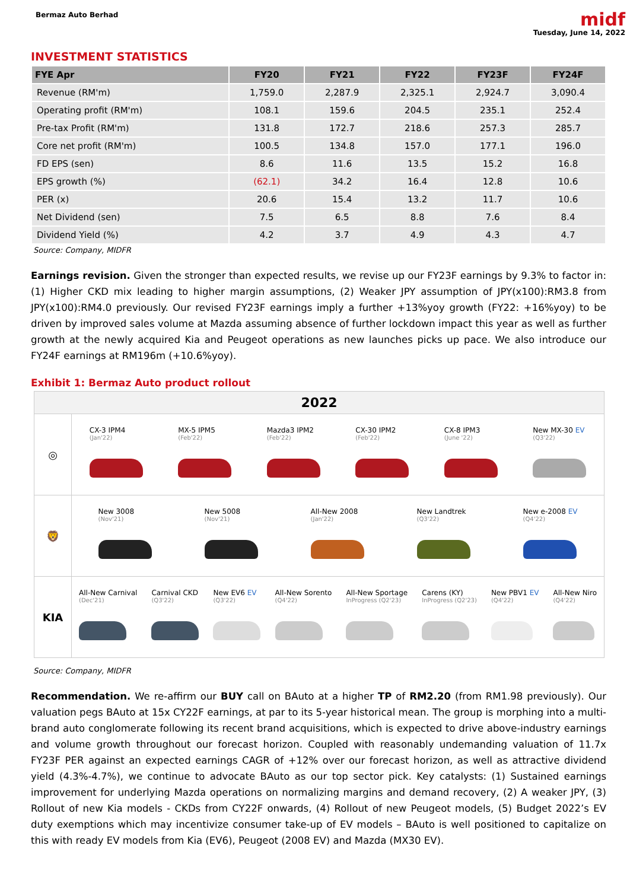Bermaz Auto Berhad
midf
Tuesday, June 14, 2022
INVESTMENT STATISTICS
| FYE Apr | FY20 | FY21 | FY22 | FY23F | FY24F |
| --- | --- | --- | --- | --- | --- |
| Revenue (RM'm) | 1,759.0 | 2,287.9 | 2,325.1 | 2,924.7 | 3,090.4 |
| Operating profit (RM'm) | 108.1 | 159.6 | 204.5 | 235.1 | 252.4 |
| Pre-tax Profit (RM'm) | 131.8 | 172.7 | 218.6 | 257.3 | 285.7 |
| Core net profit (RM'm) | 100.5 | 134.8 | 157.0 | 177.1 | 196.0 |
| FD EPS (sen) | 8.6 | 11.6 | 13.5 | 15.2 | 16.8 |
| EPS growth (%) | (62.1) | 34.2 | 16.4 | 12.8 | 10.6 |
| PER (x) | 20.6 | 15.4 | 13.2 | 11.7 | 10.6 |
| Net Dividend (sen) | 7.5 | 6.5 | 8.8 | 7.6 | 8.4 |
| Dividend Yield (%) | 4.2 | 3.7 | 4.9 | 4.3 | 4.7 |
Source: Company, MIDFR
Earnings revision. Given the stronger than expected results, we revise up our FY23F earnings by 9.3% to factor in: (1) Higher CKD mix leading to higher margin assumptions, (2) Weaker JPY assumption of JPY(x100):RM3.8 from JPY(x100):RM4.0 previously. Our revised FY23F earnings imply a further +13%yoy growth (FY22: +16%yoy) to be driven by improved sales volume at Mazda assuming absence of further lockdown impact this year as well as further growth at the newly acquired Kia and Peugeot operations as new launches picks up pace. We also introduce our FY24F earnings at RM196m (+10.6%yoy).
Exhibit 1: Bermaz Auto product rollout
2022
◎
CX-3 IPM4
(Jan'22)
MX-5 IPM5
(Feb'22)
Mazda3 IPM2
(Feb'22)
CX-30 IPM2
(Feb'22)
CX-8 IPM3
(June '22)
New MX-30 EV
(Q3'22)
🦁
New 3008
(Nov'21)
New 5008
(Nov'21)
All-New 2008
(Jan'22)
New Landtrek
(Q3'22)
New e-2008 EV
(Q4'22)
KIA
All-New Carnival
(Dec'21)
Carnival CKD
(Q3'22)
New EV6 EV
(Q3'22)
All-New Sorento
(Q4'22)
All-New Sportage
InProgress (Q2'23)
Carens (KY)
InProgress (Q2'23)
New PBV1 EV
(Q4'22)
All-New Niro
(Q4'22)
Source: Company, MIDFR
Recommendation. We re-affirm our BUY call on BAuto at a higher TP of RM2.20 (from RM1.98 previously). Our valuation pegs BAuto at 15x CY22F earnings, at par to its 5-year historical mean. The group is morphing into a multi-brand auto conglomerate following its recent brand acquisitions, which is expected to drive above-industry earnings and volume growth throughout our forecast horizon. Coupled with reasonably undemanding valuation of 11.7x FY23F PER against an expected earnings CAGR of +12% over our forecast horizon, as well as attractive dividend yield (4.3%-4.7%), we continue to advocate BAuto as our top sector pick. Key catalysts: (1) Sustained earnings improvement for underlying Mazda operations on normalizing margins and demand recovery, (2) A weaker JPY, (3) Rollout of new Kia models - CKDs from CY22F onwards, (4) Rollout of new Peugeot models, (5) Budget 2022’s EV duty exemptions which may incentivize consumer take-up of EV models – BAuto is well positioned to capitalize on this with ready EV models from Kia (EV6), Peugeot (2008 EV) and Mazda (MX30 EV).